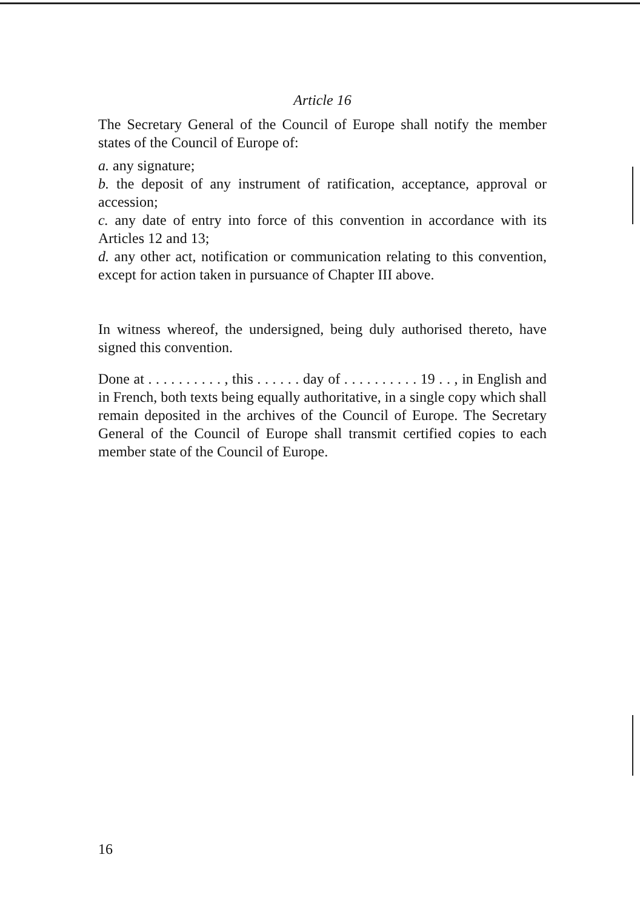Article 16
The Secretary General of the Council of Europe shall notify the member states of the Council of Europe of:
a. any signature;
b. the deposit of any instrument of ratification, acceptance, approval or accession;
c. any date of entry into force of this convention in accordance with its Articles 12 and 13;
d. any other act, notification or communication relating to this convention, except for action taken in pursuance of Chapter III above.
In witness whereof, the undersigned, being duly authorised thereto, have signed this convention.
Done at . . . . . . . . . . , this . . . . . . day of . . . . . . . . . . 19 . . , in English and in French, both texts being equally authoritative, in a single copy which shall remain deposited in the archives of the Council of Europe. The Secretary General of the Council of Europe shall transmit certified copies to each member state of the Council of Europe.
16